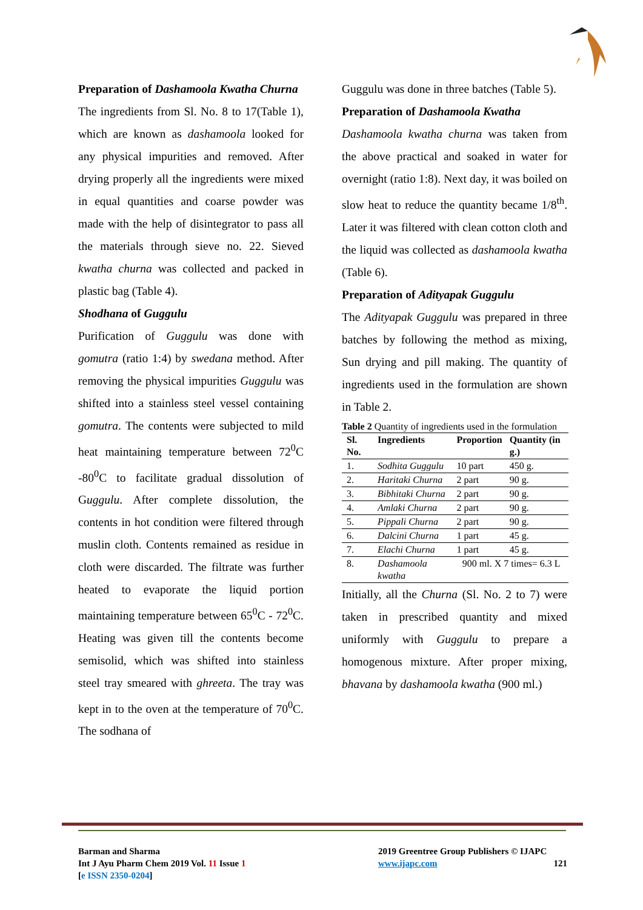Preparation of Dashamoola Kwatha Churna
The ingredients from Sl. No. 8 to 17(Table 1), which are known as dashamoola looked for any physical impurities and removed. After drying properly all the ingredients were mixed in equal quantities and coarse powder was made with the help of disintegrator to pass all the materials through sieve no. 22. Sieved kwatha churna was collected and packed in plastic bag (Table 4).
Shodhana of Guggulu
Purification of Guggulu was done with gomutra (ratio 1:4) by swedana method. After removing the physical impurities Guggulu was shifted into a stainless steel vessel containing gomutra. The contents were subjected to mild heat maintaining temperature between 72<sup>0</sup>C -80<sup>0</sup>C to facilitate gradual dissolution of Guggulu. After complete dissolution, the contents in hot condition were filtered through muslin cloth. Contents remained as residue in cloth were discarded. The filtrate was further heated to evaporate the liquid portion maintaining temperature between 65<sup>0</sup>C - 72<sup>0</sup>C. Heating was given till the contents become semisolid, which was shifted into stainless steel tray smeared with ghreeta. The tray was kept in to the oven at the temperature of 70<sup>0</sup>C. The sodhana of
Guggulu was done in three batches (Table 5).
Preparation of Dashamoola Kwatha
Dashamoola kwatha churna was taken from the above practical and soaked in water for overnight (ratio 1:8). Next day, it was boiled on slow heat to reduce the quantity became 1/8<sup>th</sup>. Later it was filtered with clean cotton cloth and the liquid was collected as dashamoola kwatha (Table 6).
Preparation of Adityapak Guggulu
The Adityapak Guggulu was prepared in three batches by following the method as mixing, Sun drying and pill making. The quantity of ingredients used in the formulation are shown in Table 2.
Table 2 Quantity of ingredients used in the formulation
| Sl. No. | Ingredients | Proportion | Quantity (in g.) |
| --- | --- | --- | --- |
| 1. | Sodhita Guggulu | 10 part | 450 g. |
| 2. | Haritaki Churna | 2 part | 90 g. |
| 3. | Bibhitaki Churna | 2 part | 90 g. |
| 4. | Amlaki Churna | 2 part | 90 g. |
| 5. | Pippali Churna | 2 part | 90 g. |
| 6. | Dalcini Churna | 1 part | 45 g. |
| 7. | Elachi Churna | 1 part | 45 g. |
| 8. | Dashamoola kwatha | 900 ml. X 7 times= 6.3 L | |
Initially, all the Churna (Sl. No. 2 to 7) were taken in prescribed quantity and mixed uniformly with Guggulu to prepare a homogenous mixture. After proper mixing, bhavana by dashamoola kwatha (900 ml.)
Barman and Sharma
Int J Ayu Pharm Chem 2019 Vol. 11 Issue 1
[e ISSN 2350-0204]
2019 Greentree Group Publishers © IJAPC
www.ijapc.com 121